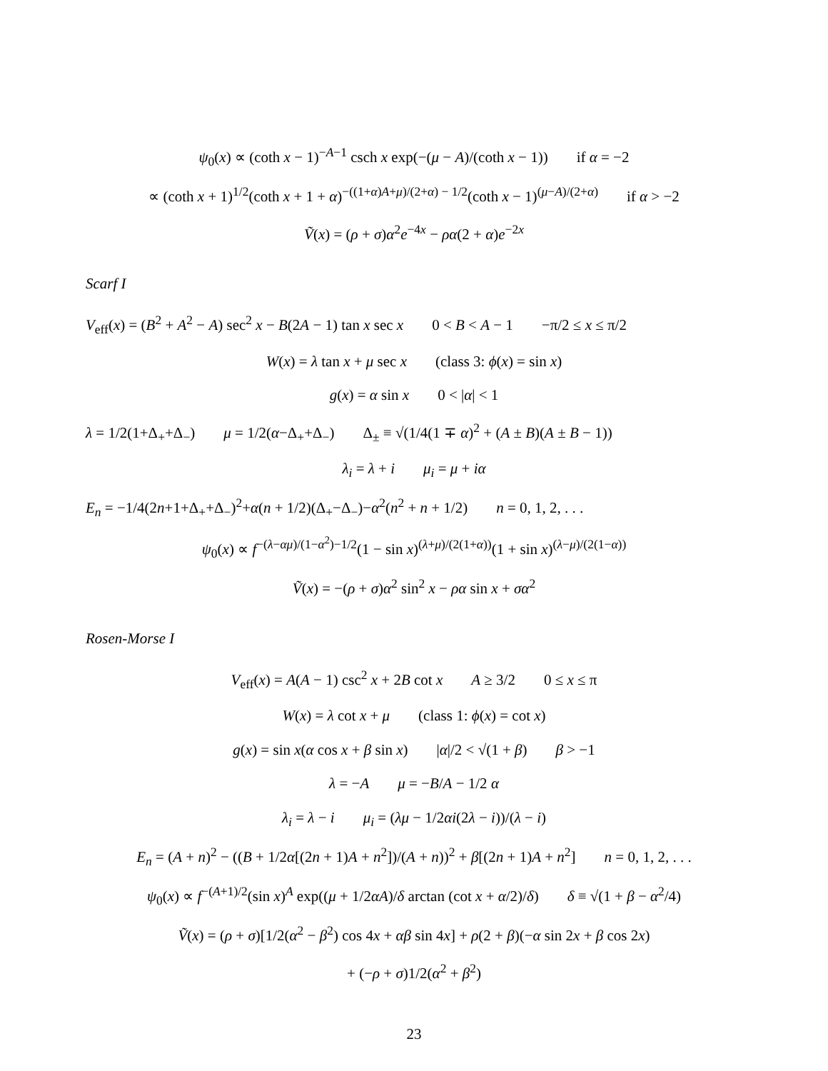ψ<sub>0</sub>(x) ∝ (coth x − 1)<sup>−A−1</sup> csch x exp(−(μ − A)/(coth x − 1)) if α = −2
∝ (coth x + 1)<sup>1/2</sup>(coth x + 1 + α)<sup>−((1+α)A+μ)/(2+α) − 1/2</sup>(coth x − 1)<sup>(μ−A)/(2+α)</sup> if α > −2
Ṽ(x) = (ρ + σ)α<sup>2</sup>e<sup>−4x</sup> − ρα(2 + α)e<sup>−2x</sup>
Scarf I
V<sub>eff</sub>(x) = (B<sup>2</sup> + A<sup>2</sup> − A) sec<sup>2</sup> x − B(2A − 1) tan x sec x 0 < B < A − 1 −π/2 ≤ x ≤ π/2
W(x) = λ tan x + μ sec x (class 3: ϕ(x) = sin x)
g(x) = α sin x 0 < |α| < 1
λ = 1/2(1+Δ<sub>+</sub>+Δ<sub>−</sub>) μ = 1/2(α−Δ<sub>+</sub>+Δ<sub>−</sub>) Δ<sub>±</sub> ≡ √(1/4(1 ∓ α)<sup>2</sup> + (A ± B)(A ± B − 1))
λ<sub>i</sub> = λ + i μ<sub>i</sub> = μ + iα
E<sub>n</sub> = −1/4(2n+1+Δ<sub>+</sub>+Δ<sub>−</sub>)<sup>2</sup>+α(n + 1/2)(Δ<sub>+</sub>−Δ<sub>−</sub>)−α<sup>2</sup>(n<sup>2</sup> + n + 1/2) n = 0, 1, 2, . . .
ψ<sub>0</sub>(x) ∝ f<sup>−(λ−αμ)/(1−α<sup>2</sup>)−1/2</sup>(1 − sin x)<sup>(λ+μ)/(2(1+α))</sup>(1 + sin x)<sup>(λ−μ)/(2(1−α))</sup>
Ṽ(x) = −(ρ + σ)α<sup>2</sup> sin<sup>2</sup> x − ρα sin x + σα<sup>2</sup>
Rosen-Morse I
V<sub>eff</sub>(x) = A(A − 1) csc<sup>2</sup> x + 2B cot x A ≥ 3/2 0 ≤ x ≤ π
W(x) = λ cot x + μ (class 1: ϕ(x) = cot x)
g(x) = sin x(α cos x + β sin x) |α|/2 < √(1 + β) β > −1
λ = −A μ = −B/A − 1/2 α
λ<sub>i</sub> = λ − i μ<sub>i</sub> = (λμ − 1/2αi(2λ − i))/(λ − i)
E<sub>n</sub> = (A + n)<sup>2</sup> − ((B + 1/2α[(2n + 1)A + n<sup>2</sup>])/(A + n))<sup>2</sup> + β[(2n + 1)A + n<sup>2</sup>] n = 0, 1, 2, . . .
ψ<sub>0</sub>(x) ∝ f<sup>−(A+1)/2</sup>(sin x)<sup>A</sup> exp((μ + 1/2αA)/δ arctan (cot x + α/2)/δ) δ ≡ √(1 + β − α<sup>2</sup>/4)
Ṽ(x) = (ρ + σ)[1/2(α<sup>2</sup> − β<sup>2</sup>) cos 4x + αβ sin 4x] + ρ(2 + β)(−α sin 2x + β cos 2x)
+ (−ρ + σ)1/2(α<sup>2</sup> + β<sup>2</sup>)
23